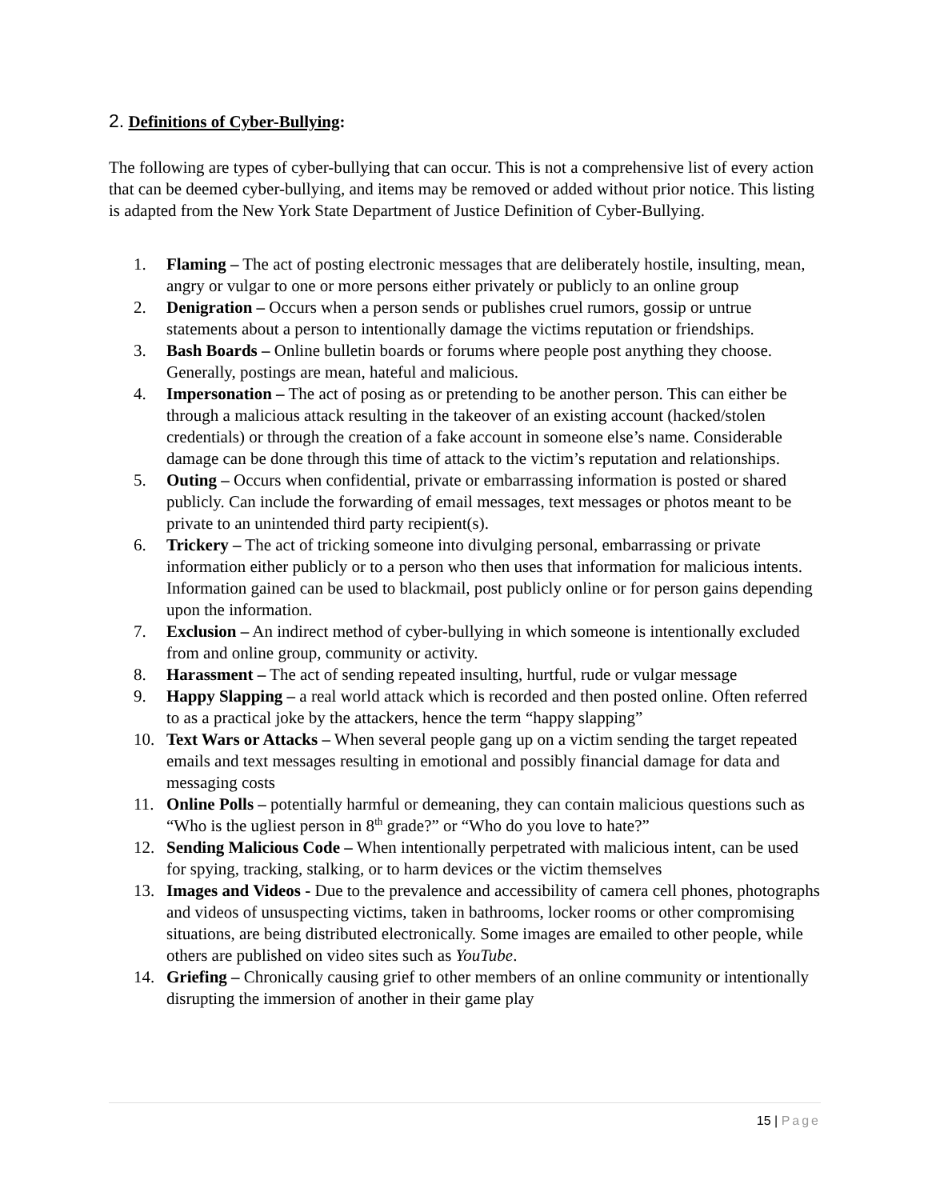2. Definitions of Cyber-Bullying:
The following are types of cyber-bullying that can occur. This is not a comprehensive list of every action that can be deemed cyber-bullying, and items may be removed or added without prior notice. This listing is adapted from the New York State Department of Justice Definition of Cyber-Bullying.
1. Flaming – The act of posting electronic messages that are deliberately hostile, insulting, mean, angry or vulgar to one or more persons either privately or publicly to an online group
2. Denigration – Occurs when a person sends or publishes cruel rumors, gossip or untrue statements about a person to intentionally damage the victims reputation or friendships.
3. Bash Boards – Online bulletin boards or forums where people post anything they choose. Generally, postings are mean, hateful and malicious.
4. Impersonation – The act of posing as or pretending to be another person. This can either be through a malicious attack resulting in the takeover of an existing account (hacked/stolen credentials) or through the creation of a fake account in someone else’s name. Considerable damage can be done through this time of attack to the victim’s reputation and relationships.
5. Outing – Occurs when confidential, private or embarrassing information is posted or shared publicly. Can include the forwarding of email messages, text messages or photos meant to be private to an unintended third party recipient(s).
6. Trickery – The act of tricking someone into divulging personal, embarrassing or private information either publicly or to a person who then uses that information for malicious intents. Information gained can be used to blackmail, post publicly online or for person gains depending upon the information.
7. Exclusion – An indirect method of cyber-bullying in which someone is intentionally excluded from and online group, community or activity.
8. Harassment – The act of sending repeated insulting, hurtful, rude or vulgar message
9. Happy Slapping – a real world attack which is recorded and then posted online. Often referred to as a practical joke by the attackers, hence the term “happy slapping”
10. Text Wars or Attacks – When several people gang up on a victim sending the target repeated emails and text messages resulting in emotional and possibly financial damage for data and messaging costs
11. Online Polls – potentially harmful or demeaning, they can contain malicious questions such as “Who is the ugliest person in 8<sup>th</sup> grade?” or “Who do you love to hate?”
12. Sending Malicious Code – When intentionally perpetrated with malicious intent, can be used for spying, tracking, stalking, or to harm devices or the victim themselves
13. Images and Videos - Due to the prevalence and accessibility of camera cell phones, photographs and videos of unsuspecting victims, taken in bathrooms, locker rooms or other compromising situations, are being distributed electronically. Some images are emailed to other people, while others are published on video sites such as YouTube.
14. Griefing – Chronically causing grief to other members of an online community or intentionally disrupting the immersion of another in their game play
15 | Page